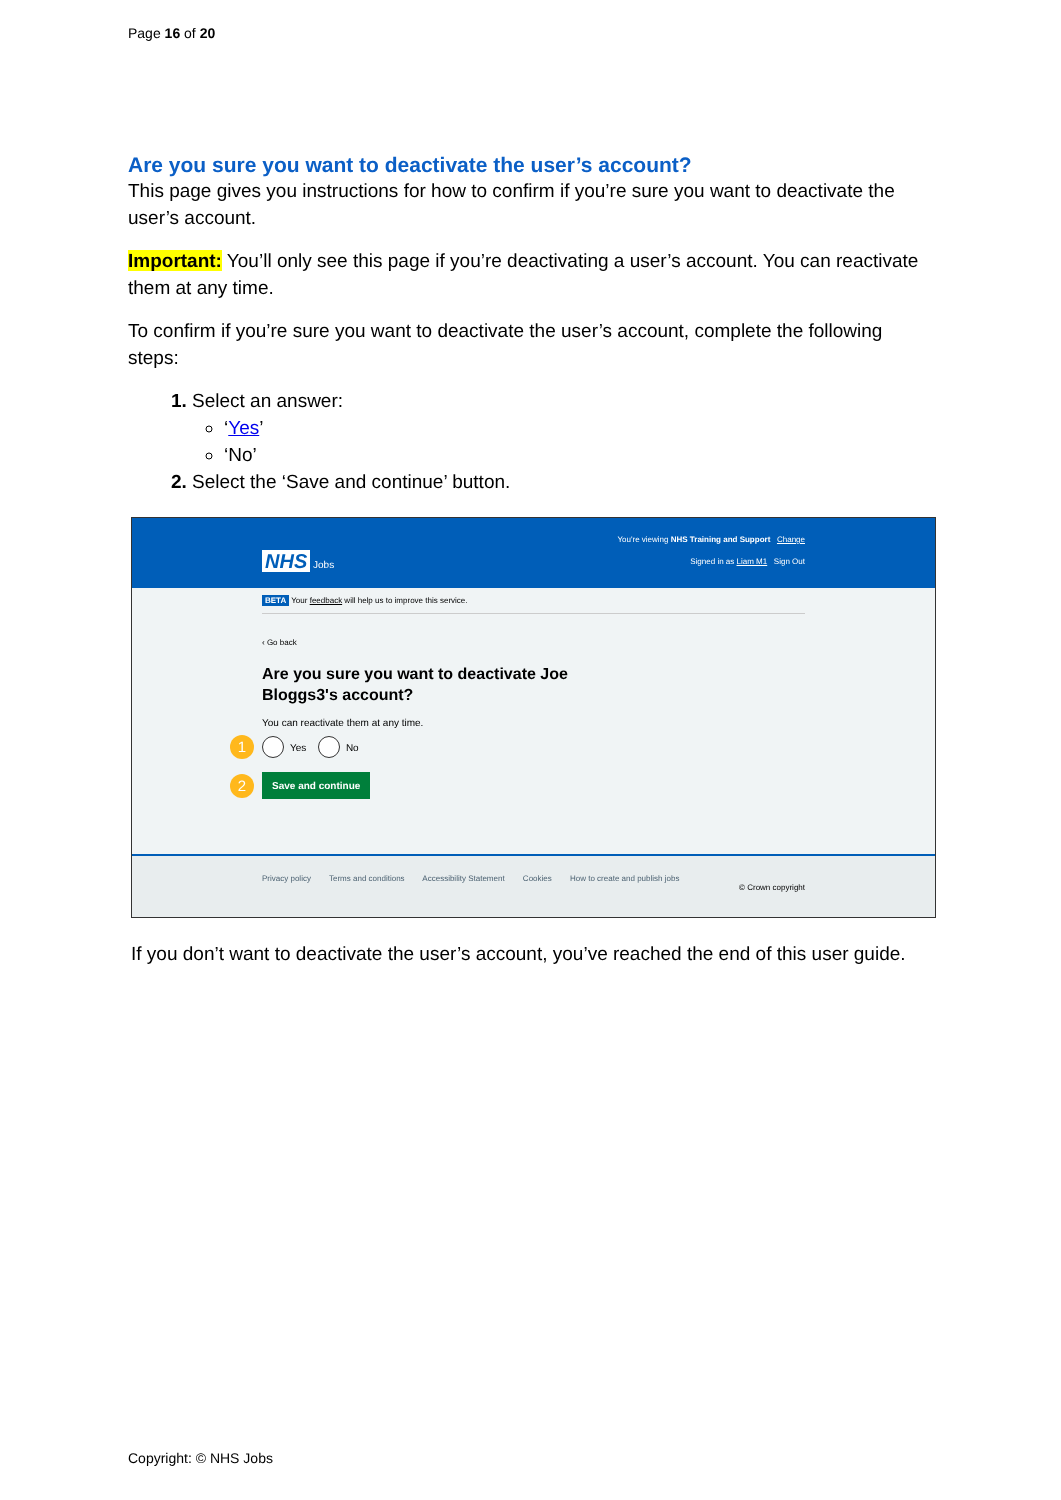Page 16 of 20
Are you sure you want to deactivate the user’s account?
This page gives you instructions for how to confirm if you’re sure you want to deactivate the user’s account.
Important: You’ll only see this page if you’re deactivating a user’s account. You can reactivate them at any time.
To confirm if you’re sure you want to deactivate the user’s account, complete the following steps:
Select an answer:
‘Yes’
‘No’
Select the ‘Save and continue’ button.
You're viewing NHS Training and Support Change
NHS Jobs Signed in as Liam M1 Sign Out
BETA Your feedback will help us to improve this service.
‹ Go back
Are you sure you want to deactivate Joe
Bloggs3's account?
You can reactivate them at any time.
1 Yes No
2 Save and continue
Privacy policy Terms and conditions Accessibility Statement Cookies How to create and publish jobs
© Crown copyright
If you don’t want to deactivate the user’s account, you’ve reached the end of this user guide.
Copyright: © NHS Jobs